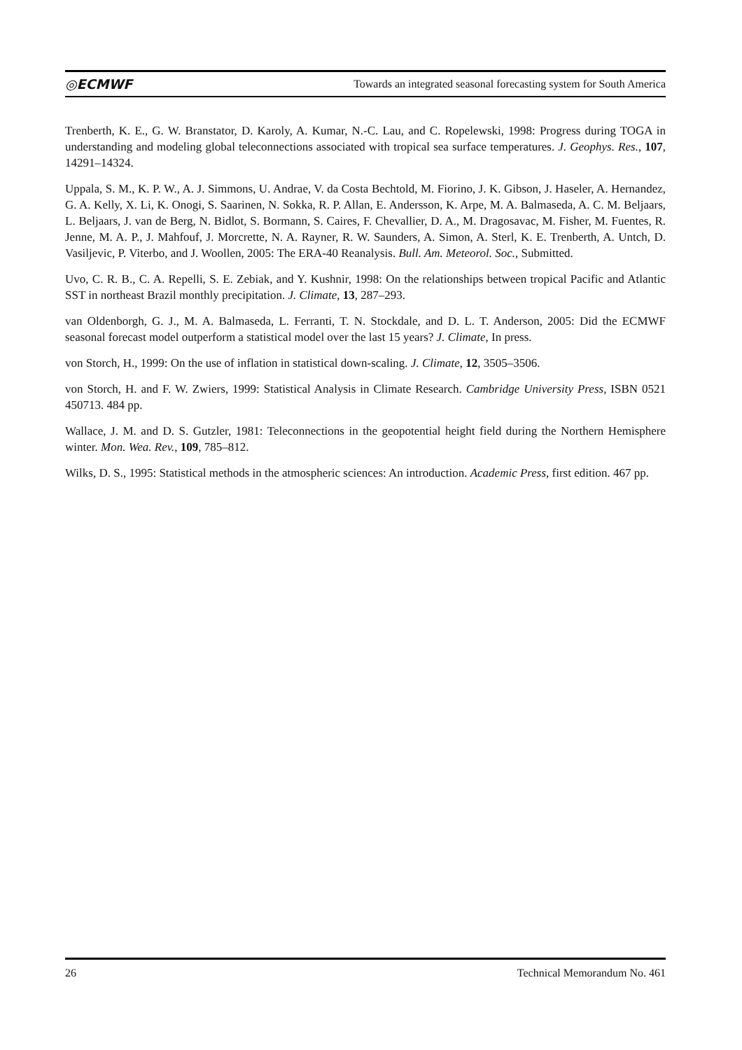◎ECMWF Towards an integrated seasonal forecasting system for South America
Trenberth, K. E., G. W. Branstator, D. Karoly, A. Kumar, N.-C. Lau, and C. Ropelewski, 1998: Progress during TOGA in understanding and modeling global teleconnections associated with tropical sea surface temperatures. J. Geophys. Res., 107, 14291–14324.
Uppala, S. M., K. P. W., A. J. Simmons, U. Andrae, V. da Costa Bechtold, M. Fiorino, J. K. Gibson, J. Haseler, A. Hernandez, G. A. Kelly, X. Li, K. Onogi, S. Saarinen, N. Sokka, R. P. Allan, E. Andersson, K. Arpe, M. A. Balmaseda, A. C. M. Beljaars, L. Beljaars, J. van de Berg, N. Bidlot, S. Bormann, S. Caires, F. Chevallier, D. A., M. Dragosavac, M. Fisher, M. Fuentes, R. Jenne, M. A. P., J. Mahfouf, J. Morcrette, N. A. Rayner, R. W. Saunders, A. Simon, A. Sterl, K. E. Trenberth, A. Untch, D. Vasiljevic, P. Viterbo, and J. Woollen, 2005: The ERA-40 Reanalysis. Bull. Am. Meteorol. Soc., Submitted.
Uvo, C. R. B., C. A. Repelli, S. E. Zebiak, and Y. Kushnir, 1998: On the relationships between tropical Pacific and Atlantic SST in northeast Brazil monthly precipitation. J. Climate, 13, 287–293.
van Oldenborgh, G. J., M. A. Balmaseda, L. Ferranti, T. N. Stockdale, and D. L. T. Anderson, 2005: Did the ECMWF seasonal forecast model outperform a statistical model over the last 15 years? J. Climate, In press.
von Storch, H., 1999: On the use of inflation in statistical down-scaling. J. Climate, 12, 3505–3506.
von Storch, H. and F. W. Zwiers, 1999: Statistical Analysis in Climate Research. Cambridge University Press, ISBN 0521 450713. 484 pp.
Wallace, J. M. and D. S. Gutzler, 1981: Teleconnections in the geopotential height field during the Northern Hemisphere winter. Mon. Wea. Rev., 109, 785–812.
Wilks, D. S., 1995: Statistical methods in the atmospheric sciences: An introduction. Academic Press, first edition. 467 pp.
26 Technical Memorandum No. 461